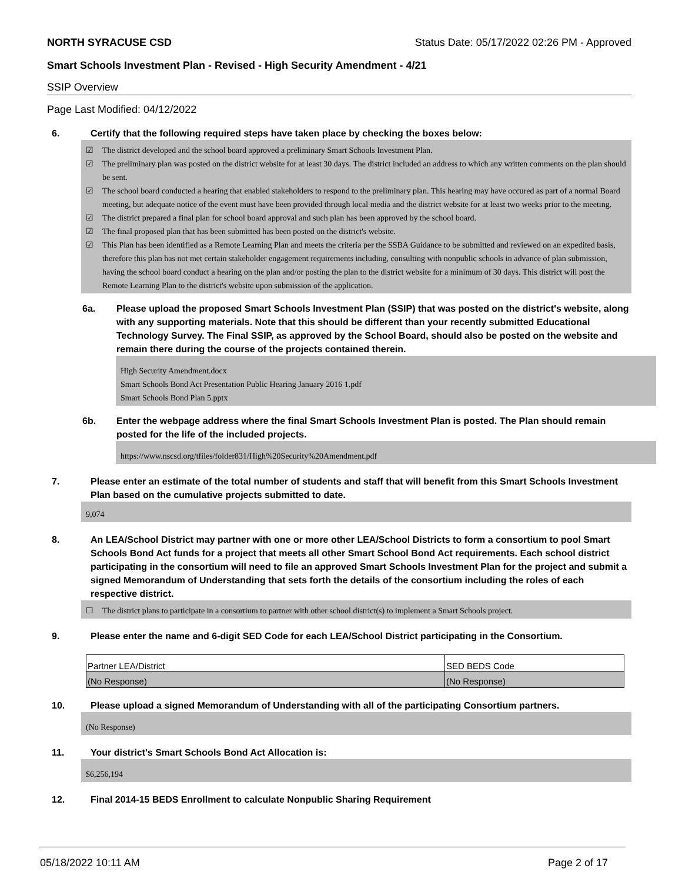NORTH SYRACUSE CSD Status Date: 05/17/2022 02:26 PM - Approved
Smart Schools Investment Plan - Revised - High Security Amendment - 4/21
SSIP Overview
Page Last Modified: 04/12/2022
6. Certify that the following required steps have taken place by checking the boxes below:
☑ The district developed and the school board approved a preliminary Smart Schools Investment Plan.
☑ The preliminary plan was posted on the district website for at least 30 days. The district included an address to which any written comments on the plan should be sent.
☑ The school board conducted a hearing that enabled stakeholders to respond to the preliminary plan. This hearing may have occured as part of a normal Board meeting, but adequate notice of the event must have been provided through local media and the district website for at least two weeks prior to the meeting.
☑ The district prepared a final plan for school board approval and such plan has been approved by the school board.
☑ The final proposed plan that has been submitted has been posted on the district's website.
☑ This Plan has been identified as a Remote Learning Plan and meets the criteria per the SSBA Guidance to be submitted and reviewed on an expedited basis, therefore this plan has not met certain stakeholder engagement requirements including, consulting with nonpublic schools in advance of plan submission, having the school board conduct a hearing on the plan and/or posting the plan to the district website for a minimum of 30 days. This district will post the Remote Learning Plan to the district's website upon submission of the application.
6a. Please upload the proposed Smart Schools Investment Plan (SSIP) that was posted on the district's website, along with any supporting materials. Note that this should be different than your recently submitted Educational Technology Survey. The Final SSIP, as approved by the School Board, should also be posted on the website and remain there during the course of the projects contained therein.
High Security Amendment.docx
Smart Schools Bond Act Presentation Public Hearing January 2016 1.pdf
Smart Schools Bond Plan 5.pptx
6b. Enter the webpage address where the final Smart Schools Investment Plan is posted. The Plan should remain posted for the life of the included projects.
https://www.nscsd.org/tfiles/folder831/High%20Security%20Amendment.pdf
7. Please enter an estimate of the total number of students and staff that will benefit from this Smart Schools Investment Plan based on the cumulative projects submitted to date.
9,074
8. An LEA/School District may partner with one or more other LEA/School Districts to form a consortium to pool Smart Schools Bond Act funds for a project that meets all other Smart School Bond Act requirements. Each school district participating in the consortium will need to file an approved Smart Schools Investment Plan for the project and submit a signed Memorandum of Understanding that sets forth the details of the consortium including the roles of each respective district.
☐ The district plans to participate in a consortium to partner with other school district(s) to implement a Smart Schools project.
9. Please enter the name and 6-digit SED Code for each LEA/School District participating in the Consortium.
| Partner LEA/District | SED BEDS Code |
| (No Response) | (No Response) |
10. Please upload a signed Memorandum of Understanding with all of the participating Consortium partners.
(No Response)
11. Your district's Smart Schools Bond Act Allocation is:
$6,256,194
12. Final 2014-15 BEDS Enrollment to calculate Nonpublic Sharing Requirement
05/18/2022 10:11 AM Page 2 of 17